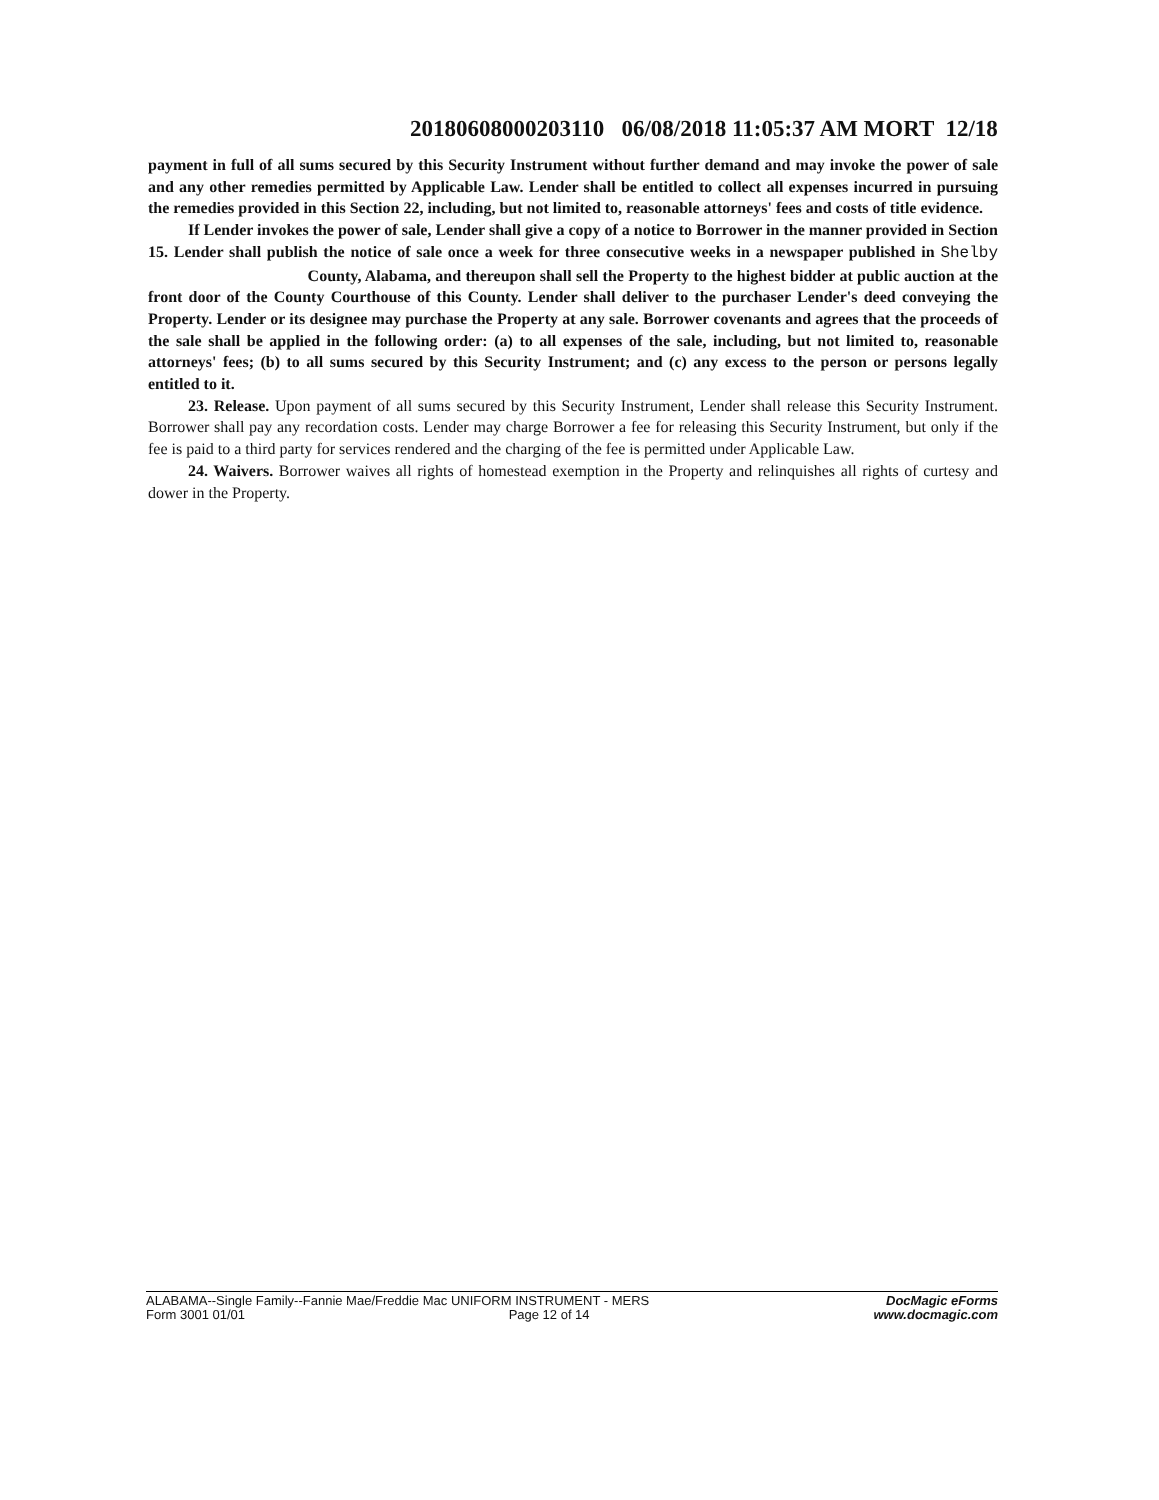20180608000203110 06/08/2018 11:05:37 AM MORT 12/18
payment in full of all sums secured by this Security Instrument without further demand and may invoke the power of sale and any other remedies permitted by Applicable Law. Lender shall be entitled to collect all expenses incurred in pursuing the remedies provided in this Section 22, including, but not limited to, reasonable attorneys' fees and costs of title evidence.
If Lender invokes the power of sale, Lender shall give a copy of a notice to Borrower in the manner provided in Section 15. Lender shall publish the notice of sale once a week for three consecutive weeks in a newspaper published in Shelby County, Alabama, and thereupon shall sell the Property to the highest bidder at public auction at the front door of the County Courthouse of this County. Lender shall deliver to the purchaser Lender's deed conveying the Property. Lender or its designee may purchase the Property at any sale. Borrower covenants and agrees that the proceeds of the sale shall be applied in the following order: (a) to all expenses of the sale, including, but not limited to, reasonable attorneys' fees; (b) to all sums secured by this Security Instrument; and (c) any excess to the person or persons legally entitled to it.
23. Release. Upon payment of all sums secured by this Security Instrument, Lender shall release this Security Instrument. Borrower shall pay any recordation costs. Lender may charge Borrower a fee for releasing this Security Instrument, but only if the fee is paid to a third party for services rendered and the charging of the fee is permitted under Applicable Law.
24. Waivers. Borrower waives all rights of homestead exemption in the Property and relinquishes all rights of curtesy and dower in the Property.
ALABAMA--Single Family--Fannie Mae/Freddie Mac UNIFORM INSTRUMENT - MERS
Form 3001 01/01 Page 12 of 14
DocMagic eForms
www.docmagic.com